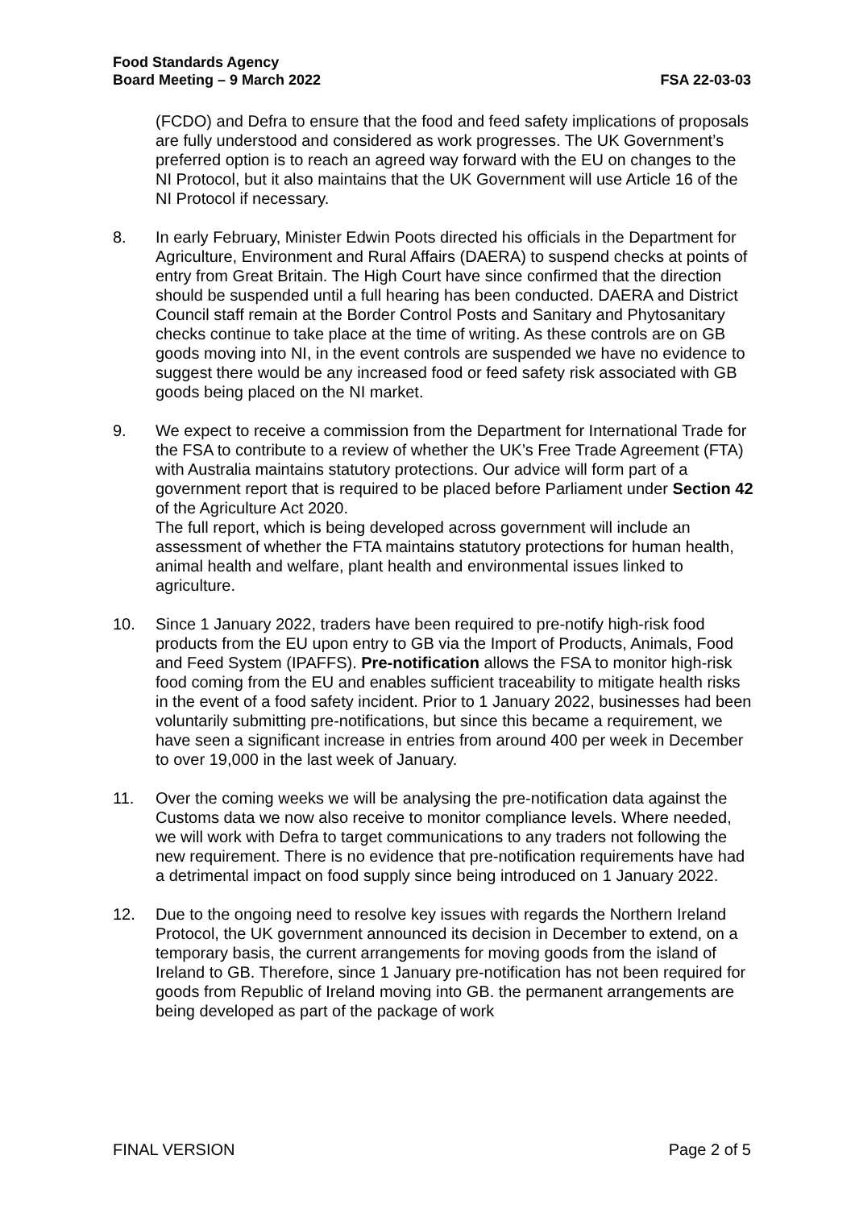Food Standards Agency
Board Meeting – 9 March 2022 FSA 22-03-03
(FCDO) and Defra to ensure that the food and feed safety implications of proposals are fully understood and considered as work progresses. The UK Government’s preferred option is to reach an agreed way forward with the EU on changes to the NI Protocol, but it also maintains that the UK Government will use Article 16 of the NI Protocol if necessary.
8. In early February, Minister Edwin Poots directed his officials in the Department for Agriculture, Environment and Rural Affairs (DAERA) to suspend checks at points of entry from Great Britain. The High Court have since confirmed that the direction should be suspended until a full hearing has been conducted. DAERA and District Council staff remain at the Border Control Posts and Sanitary and Phytosanitary checks continue to take place at the time of writing. As these controls are on GB goods moving into NI, in the event controls are suspended we have no evidence to suggest there would be any increased food or feed safety risk associated with GB goods being placed on the NI market.
9. We expect to receive a commission from the Department for International Trade for the FSA to contribute to a review of whether the UK’s Free Trade Agreement (FTA) with Australia maintains statutory protections. Our advice will form part of a government report that is required to be placed before Parliament under Section 42 of the Agriculture Act 2020.
The full report, which is being developed across government will include an assessment of whether the FTA maintains statutory protections for human health, animal health and welfare, plant health and environmental issues linked to agriculture.
10. Since 1 January 2022, traders have been required to pre-notify high-risk food products from the EU upon entry to GB via the Import of Products, Animals, Food and Feed System (IPAFFS). Pre-notification allows the FSA to monitor high-risk food coming from the EU and enables sufficient traceability to mitigate health risks in the event of a food safety incident. Prior to 1 January 2022, businesses had been voluntarily submitting pre-notifications, but since this became a requirement, we have seen a significant increase in entries from around 400 per week in December to over 19,000 in the last week of January.
11. Over the coming weeks we will be analysing the pre-notification data against the Customs data we now also receive to monitor compliance levels. Where needed, we will work with Defra to target communications to any traders not following the new requirement. There is no evidence that pre-notification requirements have had a detrimental impact on food supply since being introduced on 1 January 2022.
12. Due to the ongoing need to resolve key issues with regards the Northern Ireland Protocol, the UK government announced its decision in December to extend, on a temporary basis, the current arrangements for moving goods from the island of Ireland to GB. Therefore, since 1 January pre-notification has not been required for goods from Republic of Ireland moving into GB. the permanent arrangements are being developed as part of the package of work
FINAL VERSION Page 2 of 5